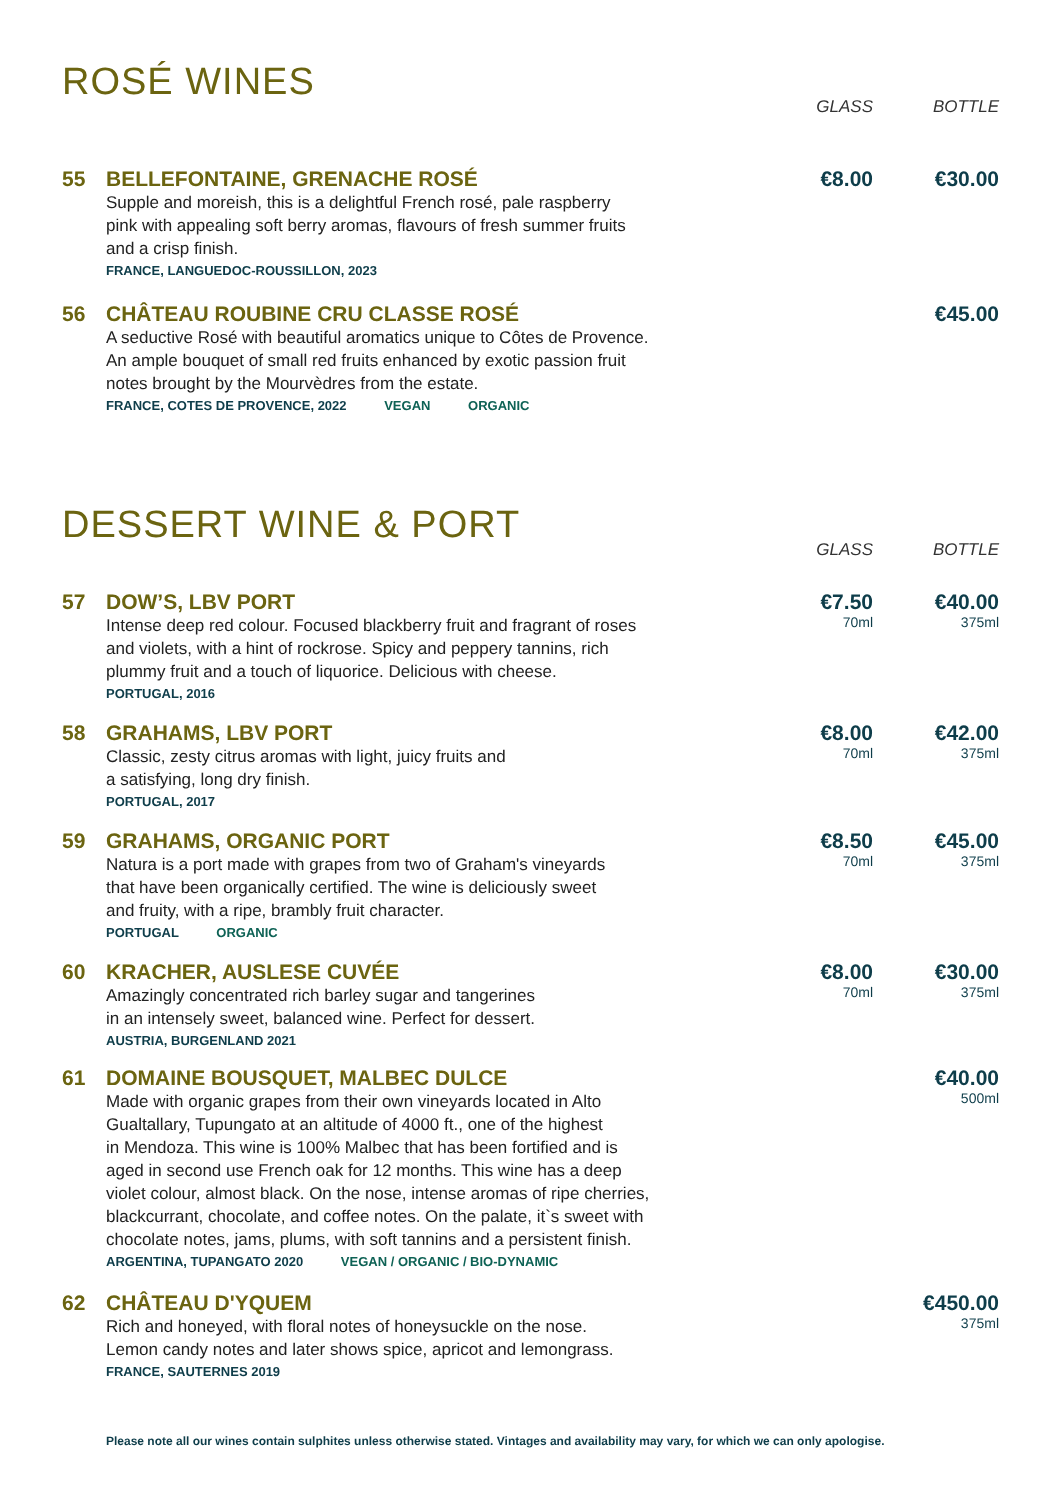ROSÉ WINES
GLASS BOTTLE
55 BELLEFONTAINE, GRENACHE ROSÉ
Supple and moreish, this is a delightful French rosé, pale raspberry
pink with appealing soft berry aromas, flavours of fresh summer fruits
and a crisp finish.
FRANCE, LANGUEDOC-ROUSSILLON, 2023
€8.00 €30.00
56 CHÂTEAU ROUBINE CRU CLASSE ROSÉ
A seductive Rosé with beautiful aromatics unique to Côtes de Provence.
An ample bouquet of small red fruits enhanced by exotic passion fruit
notes brought by the Mourvèdres from the estate.
FRANCE, COTES DE PROVENCE, 2022 VEGAN ORGANIC
€45.00
DESSERT WINE & PORT
GLASS BOTTLE
57 DOW’S, LBV PORT
Intense deep red colour. Focused blackberry fruit and fragrant of roses
and violets, with a hint of rockrose. Spicy and peppery tannins, rich
plummy fruit and a touch of liquorice. Delicious with cheese.
PORTUGAL, 2016
€7.50
70ml
€40.00
375ml
58 GRAHAMS, LBV PORT
Classic, zesty citrus aromas with light, juicy fruits and
a satisfying, long dry finish.
PORTUGAL, 2017
€8.00
70ml
€42.00
375ml
59 GRAHAMS, ORGANIC PORT
Natura is a port made with grapes from two of Graham's vineyards
that have been organically certified. The wine is deliciously sweet
and fruity, with a ripe, brambly fruit character.
PORTUGAL ORGANIC
€8.50
70ml
€45.00
375ml
60 KRACHER, AUSLESE CUVÉE
Amazingly concentrated rich barley sugar and tangerines
in an intensely sweet, balanced wine. Perfect for dessert.
AUSTRIA, BURGENLAND 2021
€8.00
70ml
€30.00
375ml
61 DOMAINE BOUSQUET, MALBEC DULCE
Made with organic grapes from their own vineyards located in Alto
Gualtallary, Tupungato at an altitude of 4000 ft., one of the highest
in Mendoza. This wine is 100% Malbec that has been fortified and is
aged in second use French oak for 12 months. This wine has a deep
violet colour, almost black. On the nose, intense aromas of ripe cherries,
blackcurrant, chocolate, and coffee notes. On the palate, it`s sweet with
chocolate notes, jams, plums, with soft tannins and a persistent finish.
ARGENTINA, TUPANGATO 2020 VEGAN / ORGANIC / BIO-DYNAMIC
€40.00
500ml
62 CHÂTEAU D'YQUEM
Rich and honeyed, with floral notes of honeysuckle on the nose.
Lemon candy notes and later shows spice, apricot and lemongrass.
FRANCE, SAUTERNES 2019
€450.00
375ml
Please note all our wines contain sulphites unless otherwise stated. Vintages and availability may vary, for which we can only apologise.